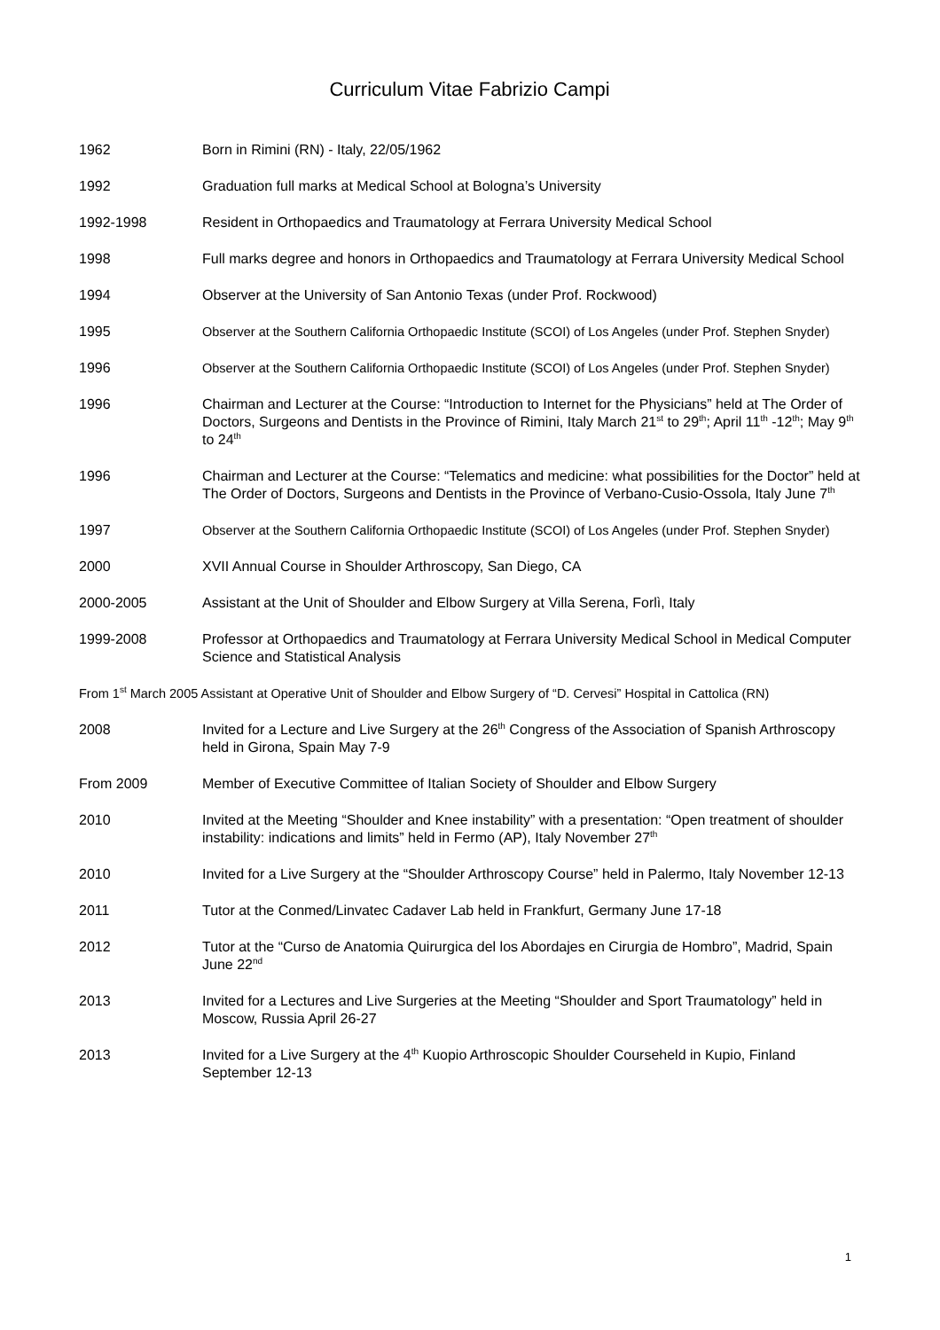Curriculum Vitae Fabrizio Campi
1962 Born in Rimini (RN) - Italy, 22/05/1962
1992 Graduation full marks at Medical School at Bologna’s University
1992-1998 Resident in Orthopaedics and Traumatology at Ferrara University Medical School
1998 Full marks degree and honors in Orthopaedics and Traumatology at Ferrara University Medical School
1994 Observer at the University of San Antonio Texas (under Prof. Rockwood)
1995 Observer at the Southern California Orthopaedic Institute (SCOI) of Los Angeles (under Prof. Stephen Snyder)
1996 Observer at the Southern California Orthopaedic Institute (SCOI) of Los Angeles (under Prof. Stephen Snyder)
1996 Chairman and Lecturer at the Course: “Introduction to Internet for the Physicians” held at The Order of Doctors, Surgeons and Dentists in the Province of Rimini, Italy March 21<sup>st</sup> to 29<sup>th</sup>; April 11<sup>th</sup> -12<sup>th</sup>; May 9<sup>th</sup> to 24<sup>th</sup>
1996 Chairman and Lecturer at the Course: “Telematics and medicine: what possibilities for the Doctor” held at The Order of Doctors, Surgeons and Dentists in the Province of Verbano-Cusio-Ossola, Italy June 7<sup>th</sup>
1997 Observer at the Southern California Orthopaedic Institute (SCOI) of Los Angeles (under Prof. Stephen Snyder)
2000 XVII Annual Course in Shoulder Arthroscopy, San Diego, CA
2000-2005 Assistant at the Unit of Shoulder and Elbow Surgery at Villa Serena, Forlì, Italy
1999-2008 Professor at Orthopaedics and Traumatology at Ferrara University Medical School in Medical Computer Science and Statistical Analysis
From 1<sup>st</sup> March 2005 Assistant at Operative Unit of Shoulder and Elbow Surgery of “D. Cervesi” Hospital in Cattolica (RN)
2008 Invited for a Lecture and Live Surgery at the 26<sup>th</sup> Congress of the Association of Spanish Arthroscopy held in Girona, Spain May 7-9
From 2009 Member of Executive Committee of Italian Society of Shoulder and Elbow Surgery
2010 Invited at the Meeting “Shoulder and Knee instability” with a presentation: “Open treatment of shoulder instability: indications and limits” held in Fermo (AP), Italy November 27<sup>th</sup>
2010 Invited for a Live Surgery at the “Shoulder Arthroscopy Course” held in Palermo, Italy November 12-13
2011 Tutor at the Conmed/Linvatec Cadaver Lab held in Frankfurt, Germany June 17-18
2012 Tutor at the “Curso de Anatomia Quirurgica del los Abordajes en Cirurgia de Hombro”, Madrid, Spain June 22<sup>nd</sup>
2013 Invited for a Lectures and Live Surgeries at the Meeting “Shoulder and Sport Traumatology” held in Moscow, Russia April 26-27
2013 Invited for a Live Surgery at the 4<sup>th</sup> Kuopio Arthroscopic Shoulder Courseheld in Kupio, Finland September 12-13
1